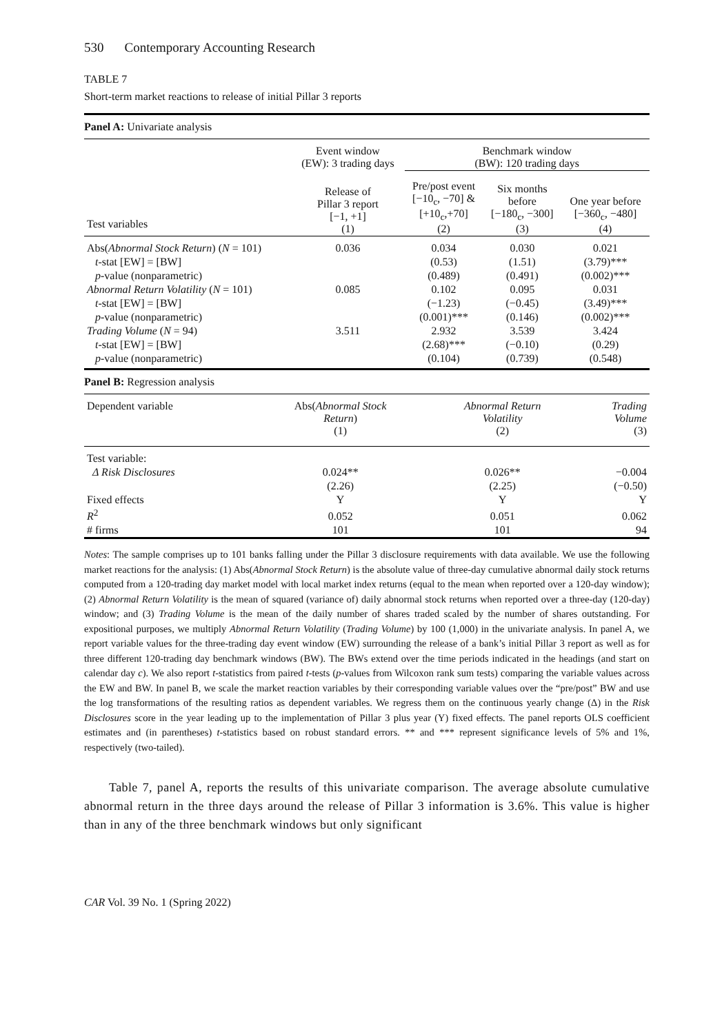530 Contemporary Accounting Research
TABLE 7
Short-term market reactions to release of initial Pillar 3 reports
Panel A: Univariate analysis
| | Event window (EW): 3 trading days | Benchmark window (BW): 120 trading days | | |
| Test variables | Release of Pillar 3 report [−1, +1] (1) | Pre/post event [−10<sub>c</sub>, −70] & [+10<sub>c</sub>,+70] (2) | Six months before [−180<sub>c</sub>, −300] (3) | One year before [−360<sub>c</sub>, −480] (4) |
| Abs( Abnormal Stock Return ) ( N = 101) | 0.036 | 0.034 | 0.030 | 0.021 |
| t -stat [EW] = [BW] | | (0.53) | (1.51) | (3.79)*** |
| p -value (nonparametric) | | (0.489) | (0.491) | (0.002)*** |
| Abnormal Return Volatility ( N = 101) | 0.085 | 0.102 | 0.095 | 0.031 |
| t -stat [EW] = [BW] | | (−1.23) | (−0.45) | (3.49)*** |
| p -value (nonparametric) | | (0.001)*** | (0.146) | (0.002)*** |
| Trading Volume ( N = 94) | 3.511 | 2.932 | 3.539 | 3.424 |
| t -stat [EW] = [BW] | | (2.68)*** | (−0.10) | (0.29) |
| p -value (nonparametric) | | (0.104) | (0.739) | (0.548) |
Panel B: Regression analysis
| Dependent variable | Abs( Abnormal Stock Return ) (1) | Abnormal Return Volatility (2) | Trading Volume (3) |
| Test variable: | | | |
| Δ Risk Disclosures | 0.024** | 0.026** | −0.004 |
| | (2.26) | (2.25) | (−0.50) |
| Fixed effects | Y | Y | Y |
| R<sup>2</sup> | 0.052 | 0.051 | 0.062 |
| # firms | 101 | 101 | 94 |
Notes: The sample comprises up to 101 banks falling under the Pillar 3 disclosure requirements with data available. We use the following market reactions for the analysis: (1) Abs(Abnormal Stock Return) is the absolute value of three-day cumulative abnormal daily stock returns computed from a 120-trading day market model with local market index returns (equal to the mean when reported over a 120-day window); (2) Abnormal Return Volatility is the mean of squared (variance of) daily abnormal stock returns when reported over a three-day (120-day) window; and (3) Trading Volume is the mean of the daily number of shares traded scaled by the number of shares outstanding. For expositional purposes, we multiply Abnormal Return Volatility (Trading Volume) by 100 (1,000) in the univariate analysis. In panel A, we report variable values for the three-trading day event window (EW) surrounding the release of a bank’s initial Pillar 3 report as well as for three different 120-trading day benchmark windows (BW). The BWs extend over the time periods indicated in the headings (and start on calendar day c). We also report t-statistics from paired t-tests (p-values from Wilcoxon rank sum tests) comparing the variable values across the EW and BW. In panel B, we scale the market reaction variables by their corresponding variable values over the “pre/post” BW and use the log transformations of the resulting ratios as dependent variables. We regress them on the continuous yearly change (Δ) in the Risk Disclosures score in the year leading up to the implementation of Pillar 3 plus year (Y) fixed effects. The panel reports OLS coefficient estimates and (in parentheses) t-statistics based on robust standard errors. ** and *** represent significance levels of 5% and 1%, respectively (two-tailed).
Table 7, panel A, reports the results of this univariate comparison. The average absolute cumulative abnormal return in the three days around the release of Pillar 3 information is 3.6%. This value is higher than in any of the three benchmark windows but only significant
CAR Vol. 39 No. 1 (Spring 2022)